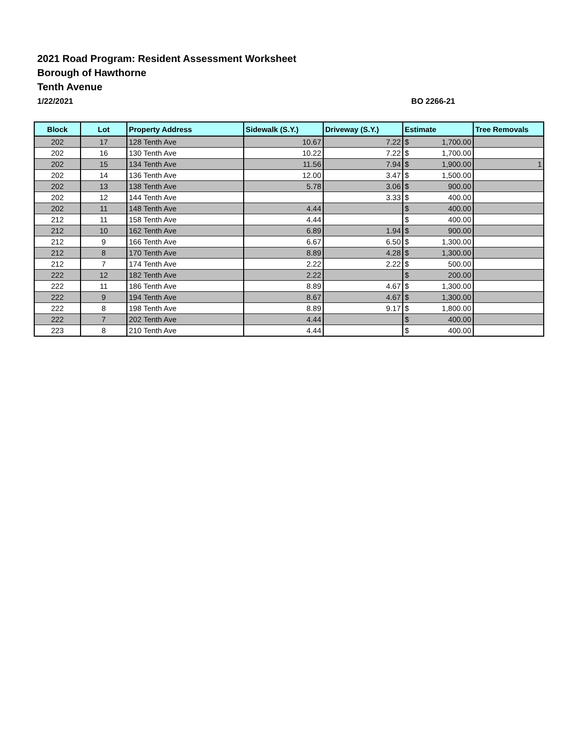2021 Road Program: Resident Assessment Worksheet
Borough of Hawthorne
Tenth Avenue
1/22/2021 BO 2266-21
| Block | Lot | Property Address | Sidewalk (S.Y.) | Driveway (S.Y.) | Estimate | Tree Removals |
| --- | --- | --- | --- | --- | --- | --- |
| 202 | 17 | 128 Tenth Ave | 10.67 | 7.22 | $ 1,700.00 | |
| 202 | 16 | 130 Tenth Ave | 10.22 | 7.22 | $ 1,700.00 | |
| 202 | 15 | 134 Tenth Ave | 11.56 | 7.94 | $ 1,900.00 | 1 |
| 202 | 14 | 136 Tenth Ave | 12.00 | 3.47 | $ 1,500.00 | |
| 202 | 13 | 138 Tenth Ave | 5.78 | 3.06 | $ 900.00 | |
| 202 | 12 | 144 Tenth Ave | | 3.33 | $ 400.00 | |
| 202 | 11 | 148 Tenth Ave | 4.44 | | $ 400.00 | |
| 212 | 11 | 158 Tenth Ave | 4.44 | | $ 400.00 | |
| 212 | 10 | 162 Tenth Ave | 6.89 | 1.94 | $ 900.00 | |
| 212 | 9 | 166 Tenth Ave | 6.67 | 6.50 | $ 1,300.00 | |
| 212 | 8 | 170 Tenth Ave | 8.89 | 4.28 | $ 1,300.00 | |
| 212 | 7 | 174 Tenth Ave | 2.22 | 2.22 | $ 500.00 | |
| 222 | 12 | 182 Tenth Ave | 2.22 | | $ 200.00 | |
| 222 | 11 | 186 Tenth Ave | 8.89 | 4.67 | $ 1,300.00 | |
| 222 | 9 | 194 Tenth Ave | 8.67 | 4.67 | $ 1,300.00 | |
| 222 | 8 | 198 Tenth Ave | 8.89 | 9.17 | $ 1,800.00 | |
| 222 | 7 | 202 Tenth Ave | 4.44 | | $ 400.00 | |
| 223 | 8 | 210 Tenth Ave | 4.44 | | $ 400.00 | |